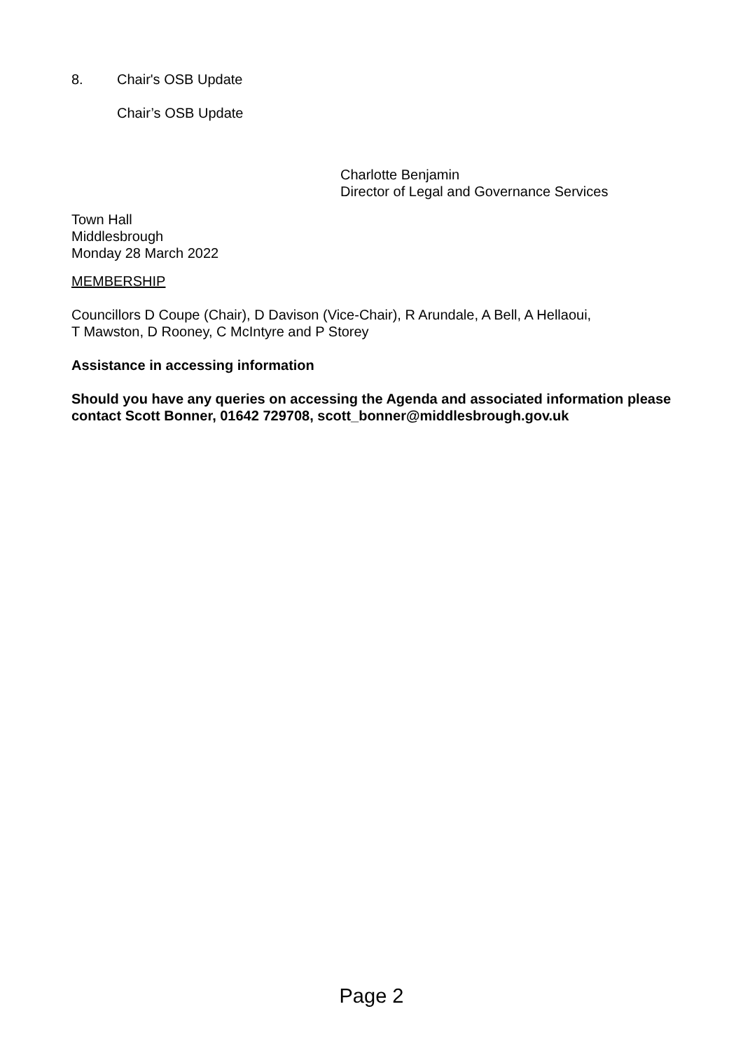8. Chair's OSB Update
Chair’s OSB Update
Charlotte Benjamin
Director of Legal and Governance Services
Town Hall
Middlesbrough
Monday 28 March 2022
MEMBERSHIP
Councillors D Coupe (Chair), D Davison (Vice-Chair), R Arundale, A Bell, A Hellaoui,
T Mawston, D Rooney, C McIntyre and P Storey
Assistance in accessing information
Should you have any queries on accessing the Agenda and associated information please contact Scott Bonner, 01642 729708, scott_bonner@middlesbrough.gov.uk
Page 2